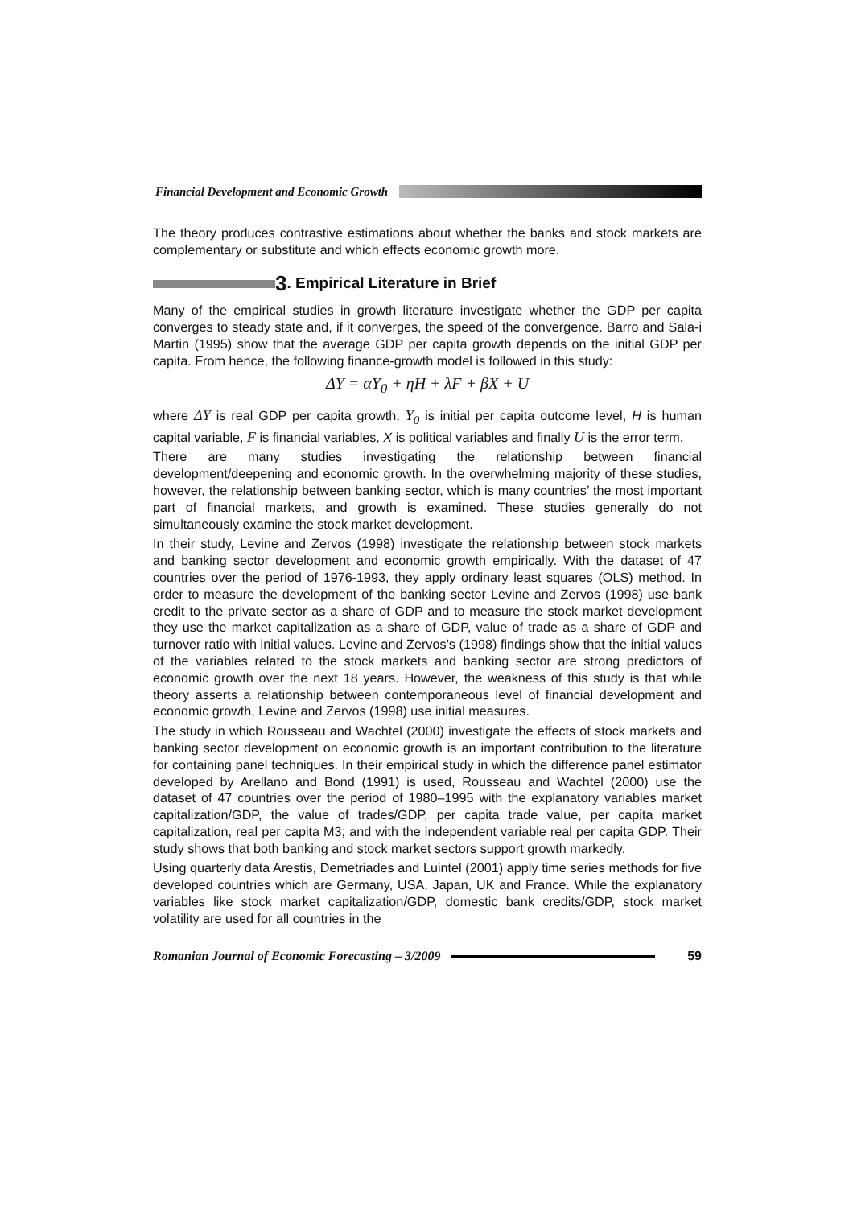Financial Development and Economic Growth
The theory produces contrastive estimations about whether the banks and stock markets are complementary or substitute and which effects economic growth more.
3. Empirical Literature in Brief
Many of the empirical studies in growth literature investigate whether the GDP per capita converges to steady state and, if it converges, the speed of the convergence. Barro and Sala-i Martin (1995) show that the average GDP per capita growth depends on the initial GDP per capita. From hence, the following finance-growth model is followed in this study:
ΔY = αY<sub>0</sub> + ηH + λF + βX + U
where ΔY is real GDP per capita growth, Y<sub>0</sub> is initial per capita outcome level, H is human capital variable, F is financial variables, X is political variables and finally U is the error term.
There are many studies investigating the relationship between financial development/deepening and economic growth. In the overwhelming majority of these studies, however, the relationship between banking sector, which is many countries’ the most important part of financial markets, and growth is examined. These studies generally do not simultaneously examine the stock market development.
In their study, Levine and Zervos (1998) investigate the relationship between stock markets and banking sector development and economic growth empirically. With the dataset of 47 countries over the period of 1976-1993, they apply ordinary least squares (OLS) method. In order to measure the development of the banking sector Levine and Zervos (1998) use bank credit to the private sector as a share of GDP and to measure the stock market development they use the market capitalization as a share of GDP, value of trade as a share of GDP and turnover ratio with initial values. Levine and Zervos’s (1998) findings show that the initial values of the variables related to the stock markets and banking sector are strong predictors of economic growth over the next 18 years. However, the weakness of this study is that while theory asserts a relationship between contemporaneous level of financial development and economic growth, Levine and Zervos (1998) use initial measures.
The study in which Rousseau and Wachtel (2000) investigate the effects of stock markets and banking sector development on economic growth is an important contribution to the literature for containing panel techniques. In their empirical study in which the difference panel estimator developed by Arellano and Bond (1991) is used, Rousseau and Wachtel (2000) use the dataset of 47 countries over the period of 1980–1995 with the explanatory variables market capitalization/GDP, the value of trades/GDP, per capita trade value, per capita market capitalization, real per capita M3; and with the independent variable real per capita GDP. Their study shows that both banking and stock market sectors support growth markedly.
Using quarterly data Arestis, Demetriades and Luintel (2001) apply time series methods for five developed countries which are Germany, USA, Japan, UK and France. While the explanatory variables like stock market capitalization/GDP, domestic bank credits/GDP, stock market volatility are used for all countries in the
Romanian Journal of Economic Forecasting – 3/2009 59